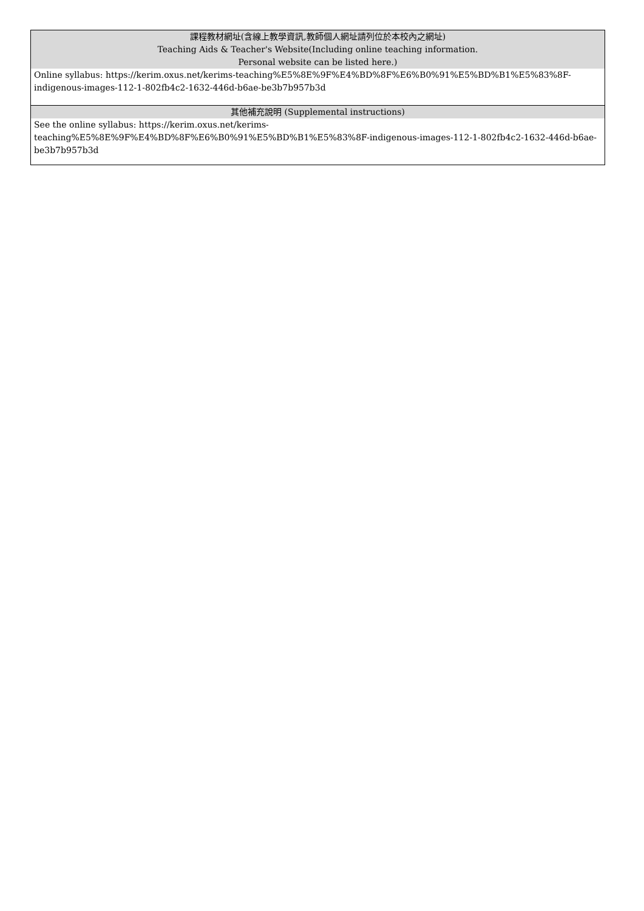| 課程教材網址(含線上教學資訊,教師個人網址請列位於本校內之網址) Teaching Aids & Teacher's Website(Including online teaching information. Personal website can be listed here.) |
| --- |
| Online syllabus: https://kerim.oxus.net/kerims-teaching%E5%8E%9F%E4%BD%8F%E6%B0%91%E5%BD%B1%E5%83%8F-indigenous-images-112-1-802fb4c2-1632-446d-b6ae-be3b7b957b3d |
| 其他補充說明 (Supplemental instructions) |
| See the online syllabus: https://kerim.oxus.net/kerims-teaching%E5%8E%9F%E4%BD%8F%E6%B0%91%E5%BD%B1%E5%83%8F-indigenous-images-112-1-802fb4c2-1632-446d-b6ae-be3b7b957b3d |